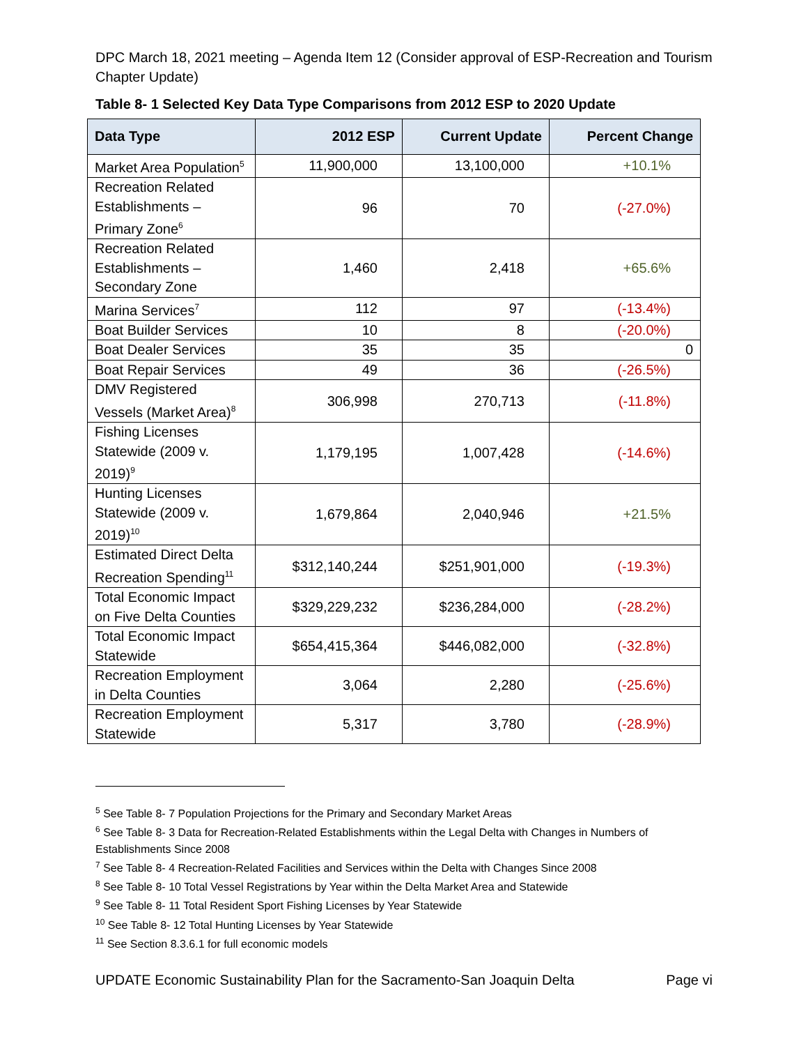DPC March 18, 2021 meeting – Agenda Item 12 (Consider approval of ESP-Recreation and Tourism Chapter Update)
Table 8- 1 Selected Key Data Type Comparisons from 2012 ESP to 2020 Update
| Data Type | 2012 ESP | Current Update | Percent Change |
| --- | --- | --- | --- |
| Market Area Population<sup>5</sup> | 11,900,000 | 13,100,000 | +10.1% |
| Recreation Related Establishments – Primary Zone<sup>6</sup> | 96 | 70 | (-27.0%) |
| Recreation Related Establishments – Secondary Zone | 1,460 | 2,418 | +65.6% |
| Marina Services<sup>7</sup> | 112 | 97 | (-13.4%) |
| Boat Builder Services | 10 | 8 | (-20.0%) |
| Boat Dealer Services | 35 | 35 | 0 |
| Boat Repair Services | 49 | 36 | (-26.5%) |
| DMV Registered Vessels (Market Area)<sup>8</sup> | 306,998 | 270,713 | (-11.8%) |
| Fishing Licenses Statewide (2009 v. 2019)<sup>9</sup> | 1,179,195 | 1,007,428 | (-14.6%) |
| Hunting Licenses Statewide (2009 v. 2019)<sup>10</sup> | 1,679,864 | 2,040,946 | +21.5% |
| Estimated Direct Delta Recreation Spending<sup>11</sup> | $312,140,244 | $251,901,000 | (-19.3%) |
| Total Economic Impact on Five Delta Counties | $329,229,232 | $236,284,000 | (-28.2%) |
| Total Economic Impact Statewide | $654,415,364 | $446,082,000 | (-32.8%) |
| Recreation Employment in Delta Counties | 3,064 | 2,280 | (-25.6%) |
| Recreation Employment Statewide | 5,317 | 3,780 | (-28.9%) |
<sup>5</sup> See Table 8- 7 Population Projections for the Primary and Secondary Market Areas
<sup>6</sup> See Table 8- 3 Data for Recreation-Related Establishments within the Legal Delta with Changes in Numbers of Establishments Since 2008
<sup>7</sup> See Table 8- 4 Recreation-Related Facilities and Services within the Delta with Changes Since 2008
<sup>8</sup> See Table 8- 10 Total Vessel Registrations by Year within the Delta Market Area and Statewide
<sup>9</sup> See Table 8- 11 Total Resident Sport Fishing Licenses by Year Statewide
<sup>10</sup> See Table 8- 12 Total Hunting Licenses by Year Statewide
<sup>11</sup> See Section 8.3.6.1 for full economic models
UPDATE Economic Sustainability Plan for the Sacramento-San Joaquin Delta Page vi